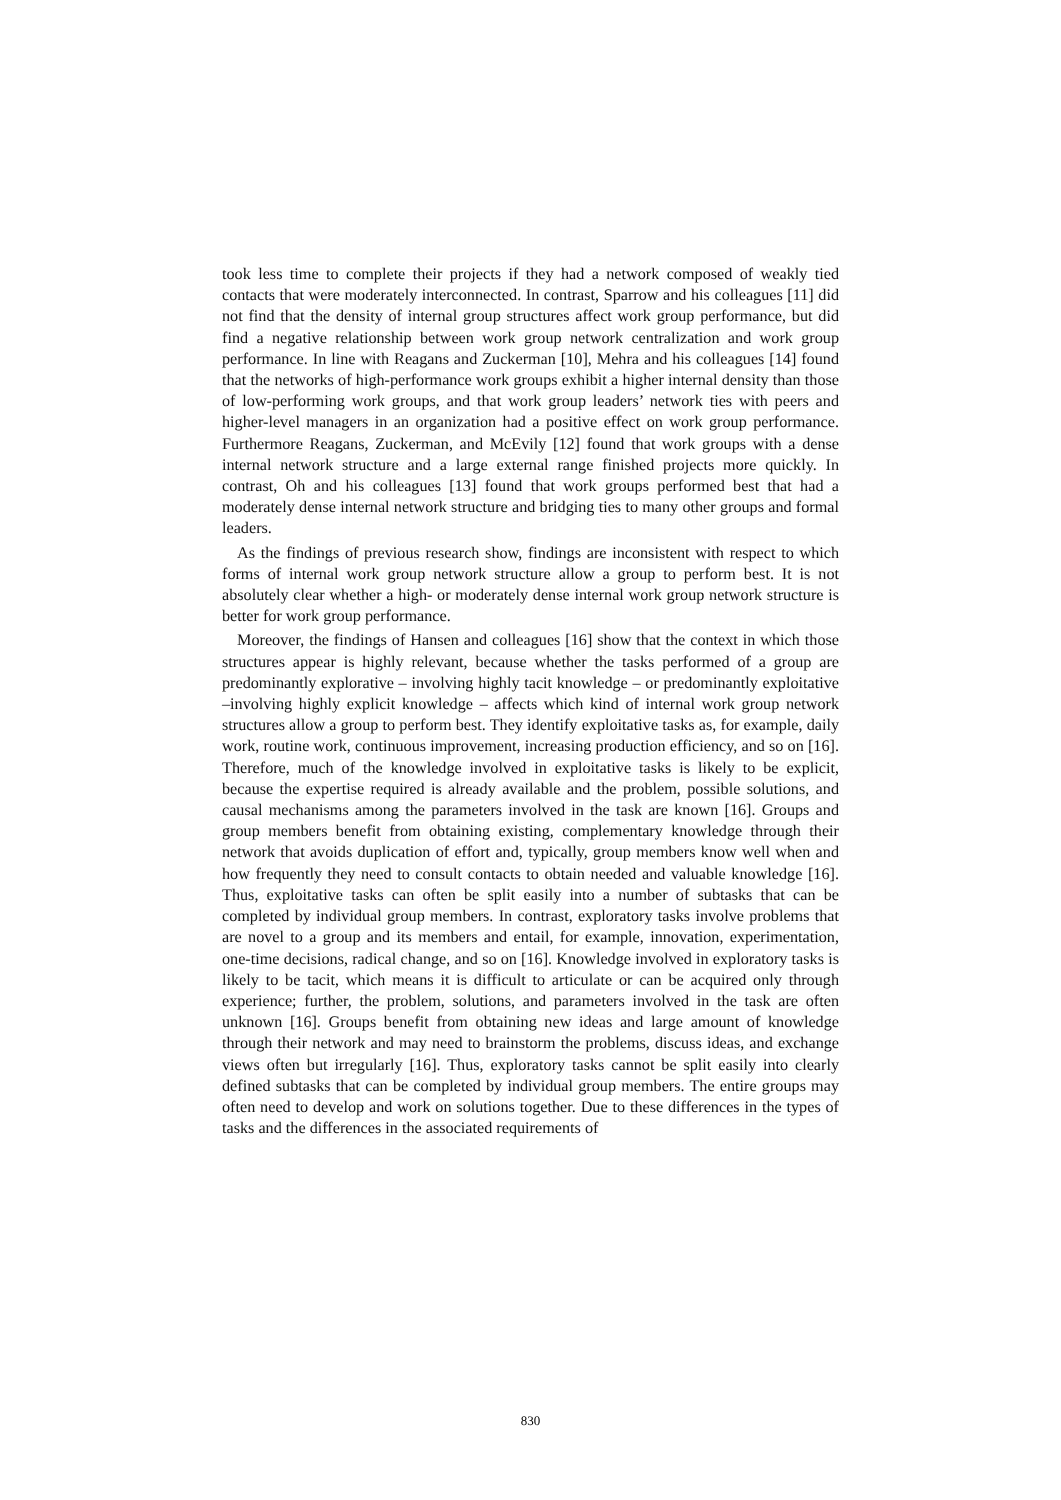took less time to complete their projects if they had a network composed of weakly tied contacts that were moderately interconnected. In contrast, Sparrow and his colleagues [11] did not find that the density of internal group structures affect work group performance, but did find a negative relationship between work group network centralization and work group performance. In line with Reagans and Zuckerman [10], Mehra and his colleagues [14] found that the networks of high-performance work groups exhibit a higher internal density than those of low-performing work groups, and that work group leaders’ network ties with peers and higher-level managers in an organization had a positive effect on work group performance. Furthermore Reagans, Zuckerman, and McEvily [12] found that work groups with a dense internal network structure and a large external range finished projects more quickly. In contrast, Oh and his colleagues [13] found that work groups performed best that had a moderately dense internal network structure and bridging ties to many other groups and formal leaders.
As the findings of previous research show, findings are inconsistent with respect to which forms of internal work group network structure allow a group to perform best. It is not absolutely clear whether a high- or moderately dense internal work group network structure is better for work group performance.
Moreover, the findings of Hansen and colleagues [16] show that the context in which those structures appear is highly relevant, because whether the tasks performed of a group are predominantly explorative – involving highly tacit knowledge – or predominantly exploitative –involving highly explicit knowledge – affects which kind of internal work group network structures allow a group to perform best. They identify exploitative tasks as, for example, daily work, routine work, continuous improvement, increasing production efficiency, and so on [16]. Therefore, much of the knowledge involved in exploitative tasks is likely to be explicit, because the expertise required is already available and the problem, possible solutions, and causal mechanisms among the parameters involved in the task are known [16]. Groups and group members benefit from obtaining existing, complementary knowledge through their network that avoids duplication of effort and, typically, group members know well when and how frequently they need to consult contacts to obtain needed and valuable knowledge [16]. Thus, exploitative tasks can often be split easily into a number of subtasks that can be completed by individual group members. In contrast, exploratory tasks involve problems that are novel to a group and its members and entail, for example, innovation, experimentation, one-time decisions, radical change, and so on [16]. Knowledge involved in exploratory tasks is likely to be tacit, which means it is difficult to articulate or can be acquired only through experience; further, the problem, solutions, and parameters involved in the task are often unknown [16]. Groups benefit from obtaining new ideas and large amount of knowledge through their network and may need to brainstorm the problems, discuss ideas, and exchange views often but irregularly [16]. Thus, exploratory tasks cannot be split easily into clearly defined subtasks that can be completed by individual group members. The entire groups may often need to develop and work on solutions together. Due to these differences in the types of tasks and the differences in the associated requirements of
830